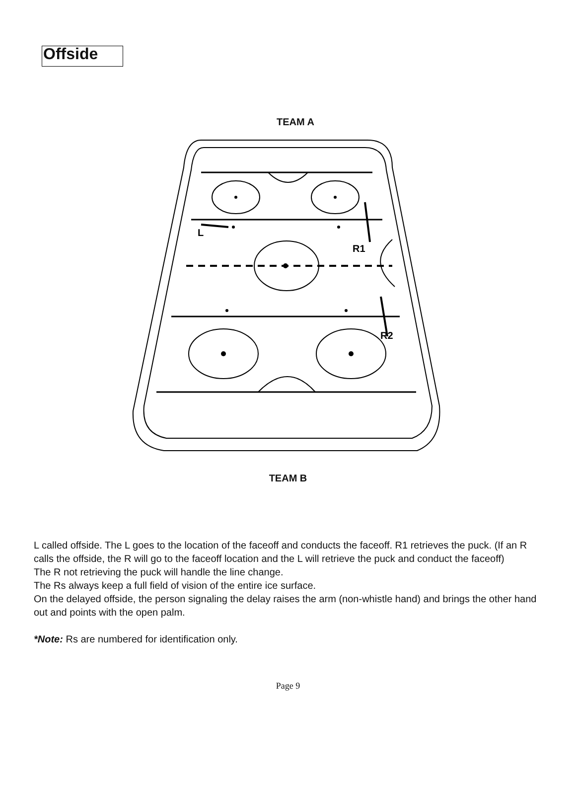Offside
TEAM A
L
R1
R2
TEAM B
L called offside. The L goes to the location of the faceoff and conducts the faceoff. R1 retrieves the puck. (If an R calls the offside, the R will go to the faceoff location and the L will retrieve the puck and conduct the faceoff)
The R not retrieving the puck will handle the line change.
The Rs always keep a full field of vision of the entire ice surface.
On the delayed offside, the person signaling the delay raises the arm (non-whistle hand) and brings the other hand out and points with the open palm.
*Note: Rs are numbered for identification only.
Page 9